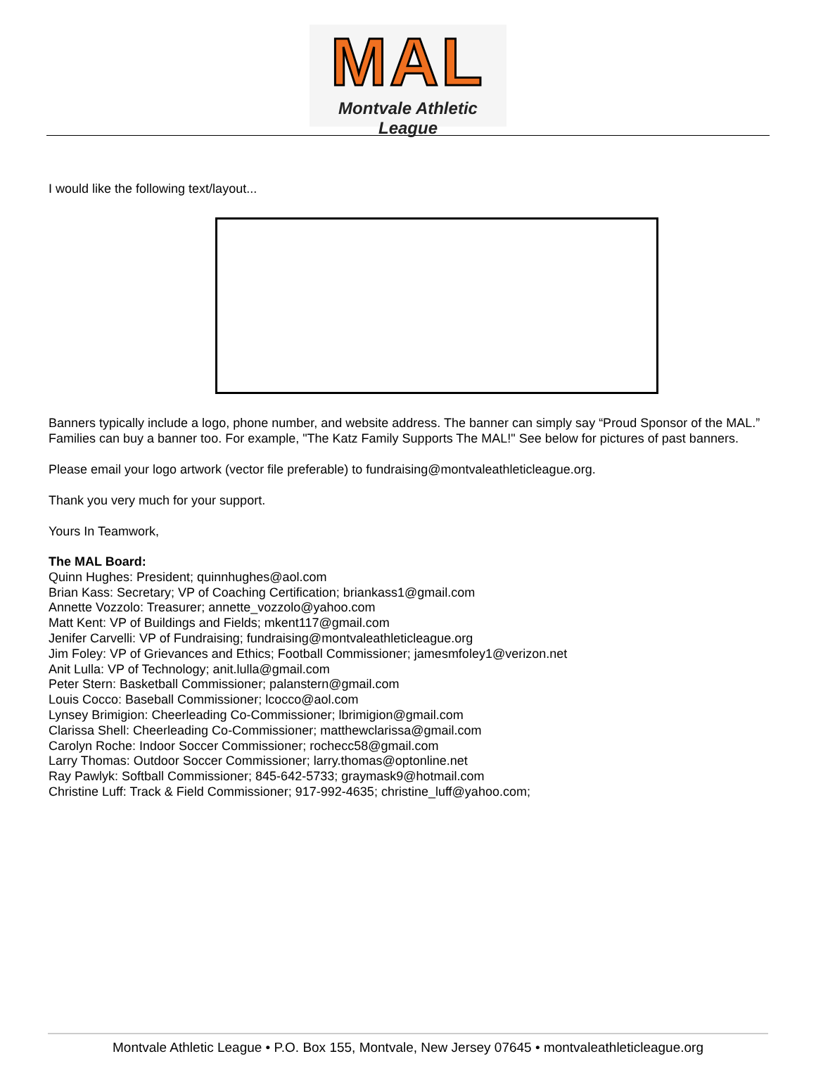MAL
Montvale Athletic League
I would like the following text/layout...
Banners typically include a logo, phone number, and website address. The banner can simply say “Proud Sponsor of the MAL.” Families can buy a banner too. For example, "The Katz Family Supports The MAL!" See below for pictures of past banners.
Please email your logo artwork (vector file preferable) to fundraising@montvaleathleticleague.org.
Thank you very much for your support.
Yours In Teamwork,
The MAL Board:
Quinn Hughes: President; quinnhughes@aol.com
Brian Kass: Secretary; VP of Coaching Certification; briankass1@gmail.com
Annette Vozzolo: Treasurer; annette_vozzolo@yahoo.com
Matt Kent: VP of Buildings and Fields; mkent117@gmail.com
Jenifer Carvelli: VP of Fundraising; fundraising@montvaleathleticleague.org
Jim Foley: VP of Grievances and Ethics; Football Commissioner; jamesmfoley1@verizon.net
Anit Lulla: VP of Technology; anit.lulla@gmail.com
Peter Stern: Basketball Commissioner; palanstern@gmail.com
Louis Cocco: Baseball Commissioner; lcocco@aol.com
Lynsey Brimigion: Cheerleading Co-Commissioner; lbrimigion@gmail.com
Clarissa Shell: Cheerleading Co-Commissioner; matthewclarissa@gmail.com
Carolyn Roche: Indoor Soccer Commissioner; rochecc58@gmail.com
Larry Thomas: Outdoor Soccer Commissioner; larry.thomas@optonline.net
Ray Pawlyk: Softball Commissioner; 845-642-5733; graymask9@hotmail.com
Christine Luff: Track & Field Commissioner; 917-992-4635; christine_luff@yahoo.com;
Montvale Athletic League • P.O. Box 155, Montvale, New Jersey 07645 • montvaleathleticleague.org